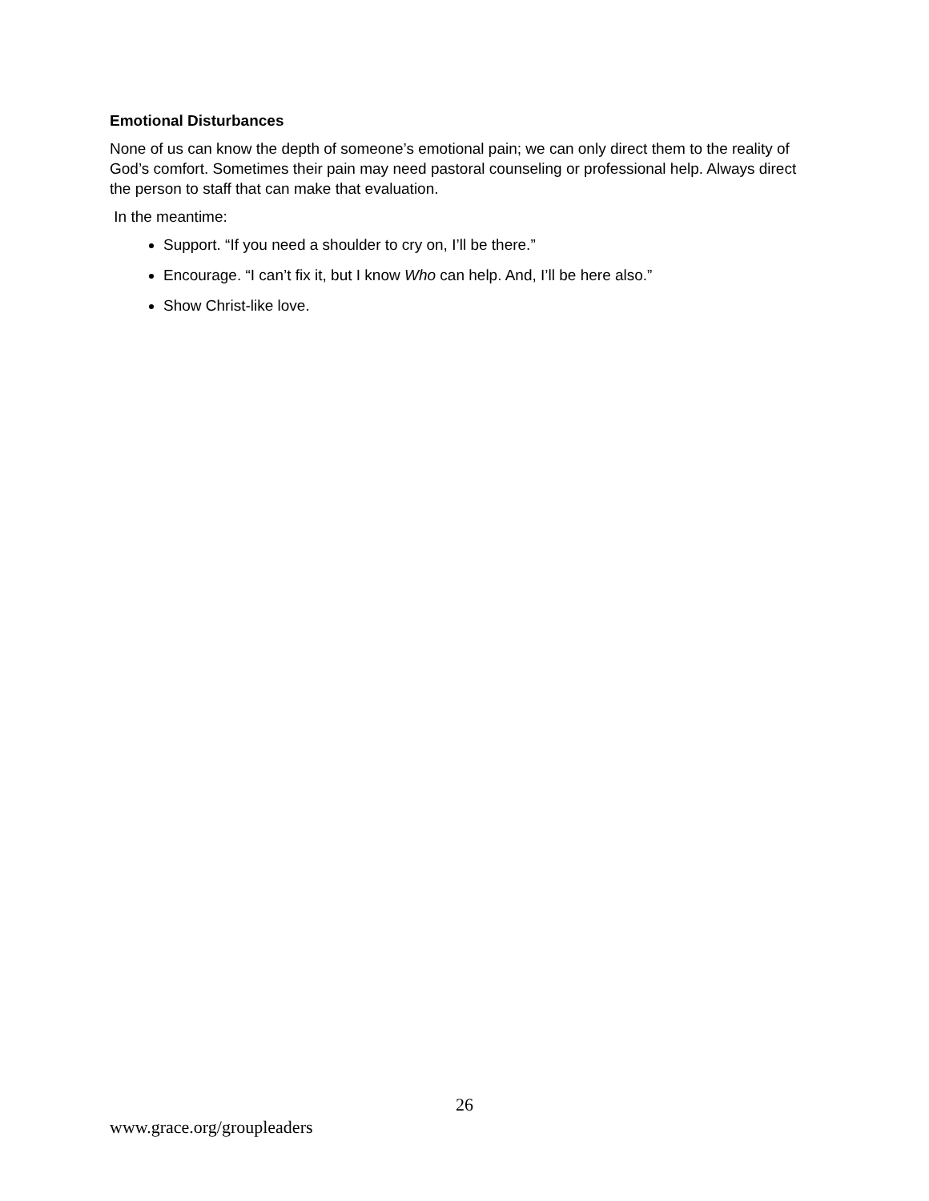Emotional Disturbances
None of us can know the depth of someone’s emotional pain; we can only direct them to the reality of God’s comfort. Sometimes their pain may need pastoral counseling or professional help. Always direct the person to staff that can make that evaluation.
In the meantime:
Support. “If you need a shoulder to cry on, I’ll be there.”
Encourage. “I can’t fix it, but I know Who can help. And, I’ll be here also.”
Show Christ-like love.
26
www.grace.org/groupleaders